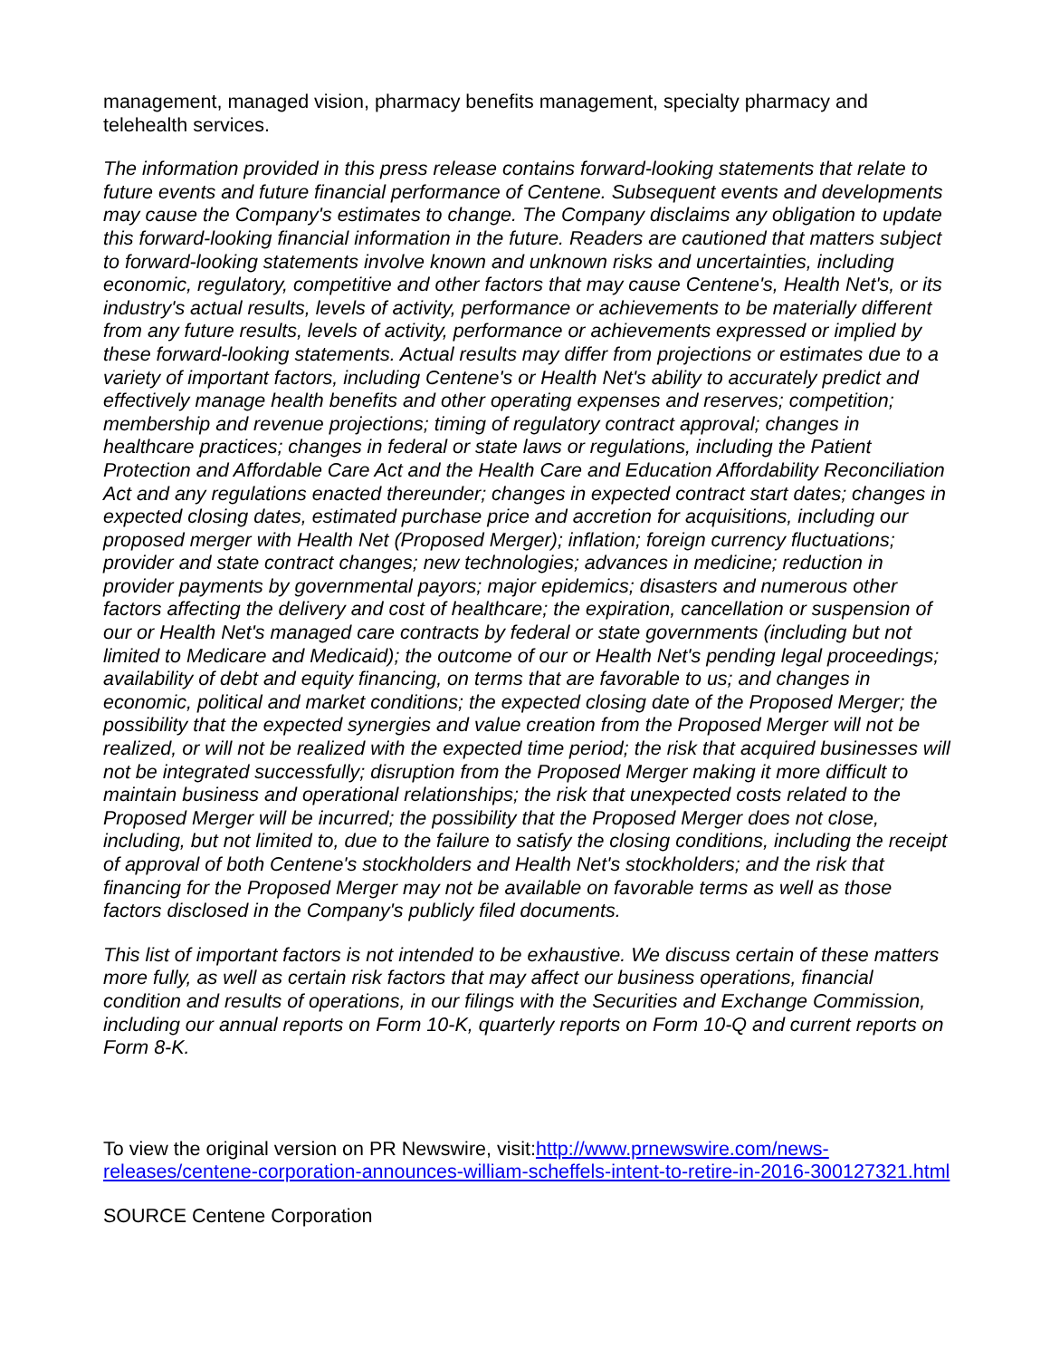management, managed vision, pharmacy benefits management, specialty pharmacy and telehealth services.
The information provided in this press release contains forward-looking statements that relate to future events and future financial performance of Centene. Subsequent events and developments may cause the Company's estimates to change. The Company disclaims any obligation to update this forward-looking financial information in the future. Readers are cautioned that matters subject to forward-looking statements involve known and unknown risks and uncertainties, including economic, regulatory, competitive and other factors that may cause Centene's, Health Net's, or its industry's actual results, levels of activity, performance or achievements to be materially different from any future results, levels of activity, performance or achievements expressed or implied by these forward-looking statements. Actual results may differ from projections or estimates due to a variety of important factors, including Centene's or Health Net's ability to accurately predict and effectively manage health benefits and other operating expenses and reserves; competition; membership and revenue projections; timing of regulatory contract approval; changes in healthcare practices; changes in federal or state laws or regulations, including the Patient Protection and Affordable Care Act and the Health Care and Education Affordability Reconciliation Act and any regulations enacted thereunder; changes in expected contract start dates; changes in expected closing dates, estimated purchase price and accretion for acquisitions, including our proposed merger with Health Net (Proposed Merger); inflation; foreign currency fluctuations; provider and state contract changes; new technologies; advances in medicine; reduction in provider payments by governmental payors; major epidemics; disasters and numerous other factors affecting the delivery and cost of healthcare; the expiration, cancellation or suspension of our or Health Net's managed care contracts by federal or state governments (including but not limited to Medicare and Medicaid); the outcome of our or Health Net's pending legal proceedings; availability of debt and equity financing, on terms that are favorable to us; and changes in economic, political and market conditions; the expected closing date of the Proposed Merger; the possibility that the expected synergies and value creation from the Proposed Merger will not be realized, or will not be realized with the expected time period; the risk that acquired businesses will not be integrated successfully; disruption from the Proposed Merger making it more difficult to maintain business and operational relationships; the risk that unexpected costs related to the Proposed Merger will be incurred; the possibility that the Proposed Merger does not close, including, but not limited to, due to the failure to satisfy the closing conditions, including the receipt of approval of both Centene's stockholders and Health Net's stockholders; and the risk that financing for the Proposed Merger may not be available on favorable terms as well as those factors disclosed in the Company's publicly filed documents.
This list of important factors is not intended to be exhaustive. We discuss certain of these matters more fully, as well as certain risk factors that may affect our business operations, financial condition and results of operations, in our filings with the Securities and Exchange Commission, including our annual reports on Form 10-K, quarterly reports on Form 10-Q and current reports on Form 8-K.
To view the original version on PR Newswire, visit:http://www.prnewswire.com/news-releases/centene-corporation-announces-william-scheffels-intent-to-retire-in-2016-300127321.html
SOURCE Centene Corporation